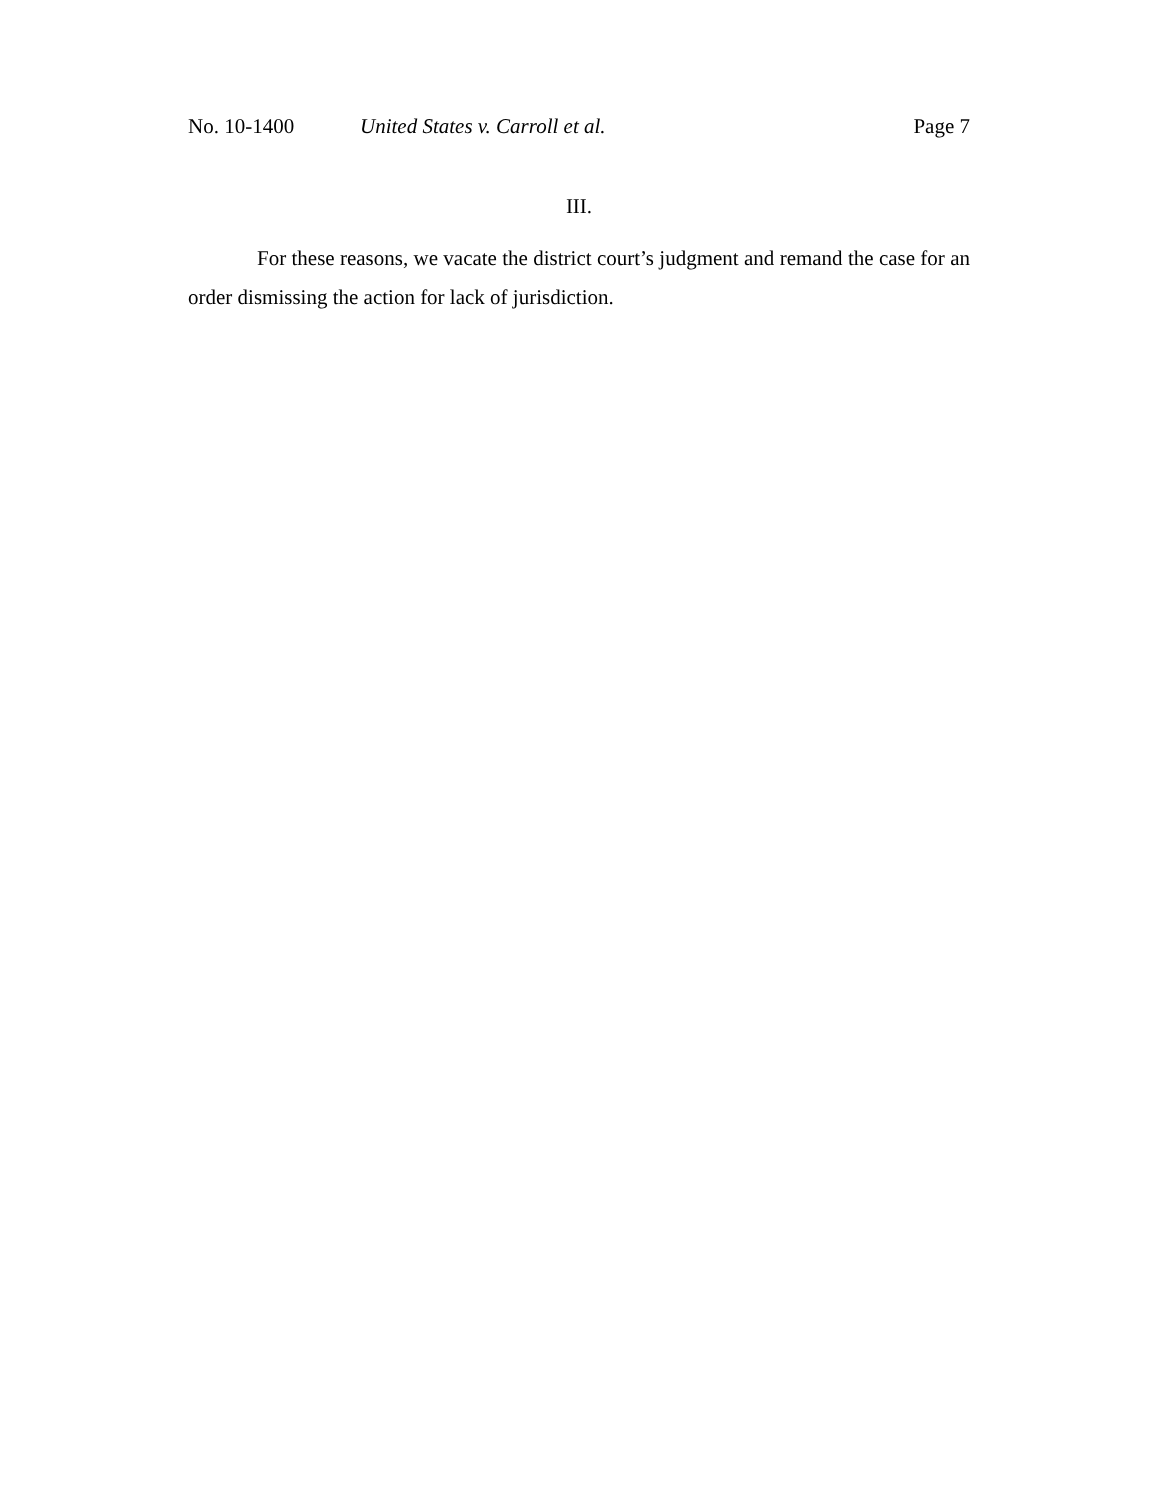No. 10-1400 United States v. Carroll et al. Page 7
III.
For these reasons, we vacate the district court’s judgment and remand the case for an order dismissing the action for lack of jurisdiction.